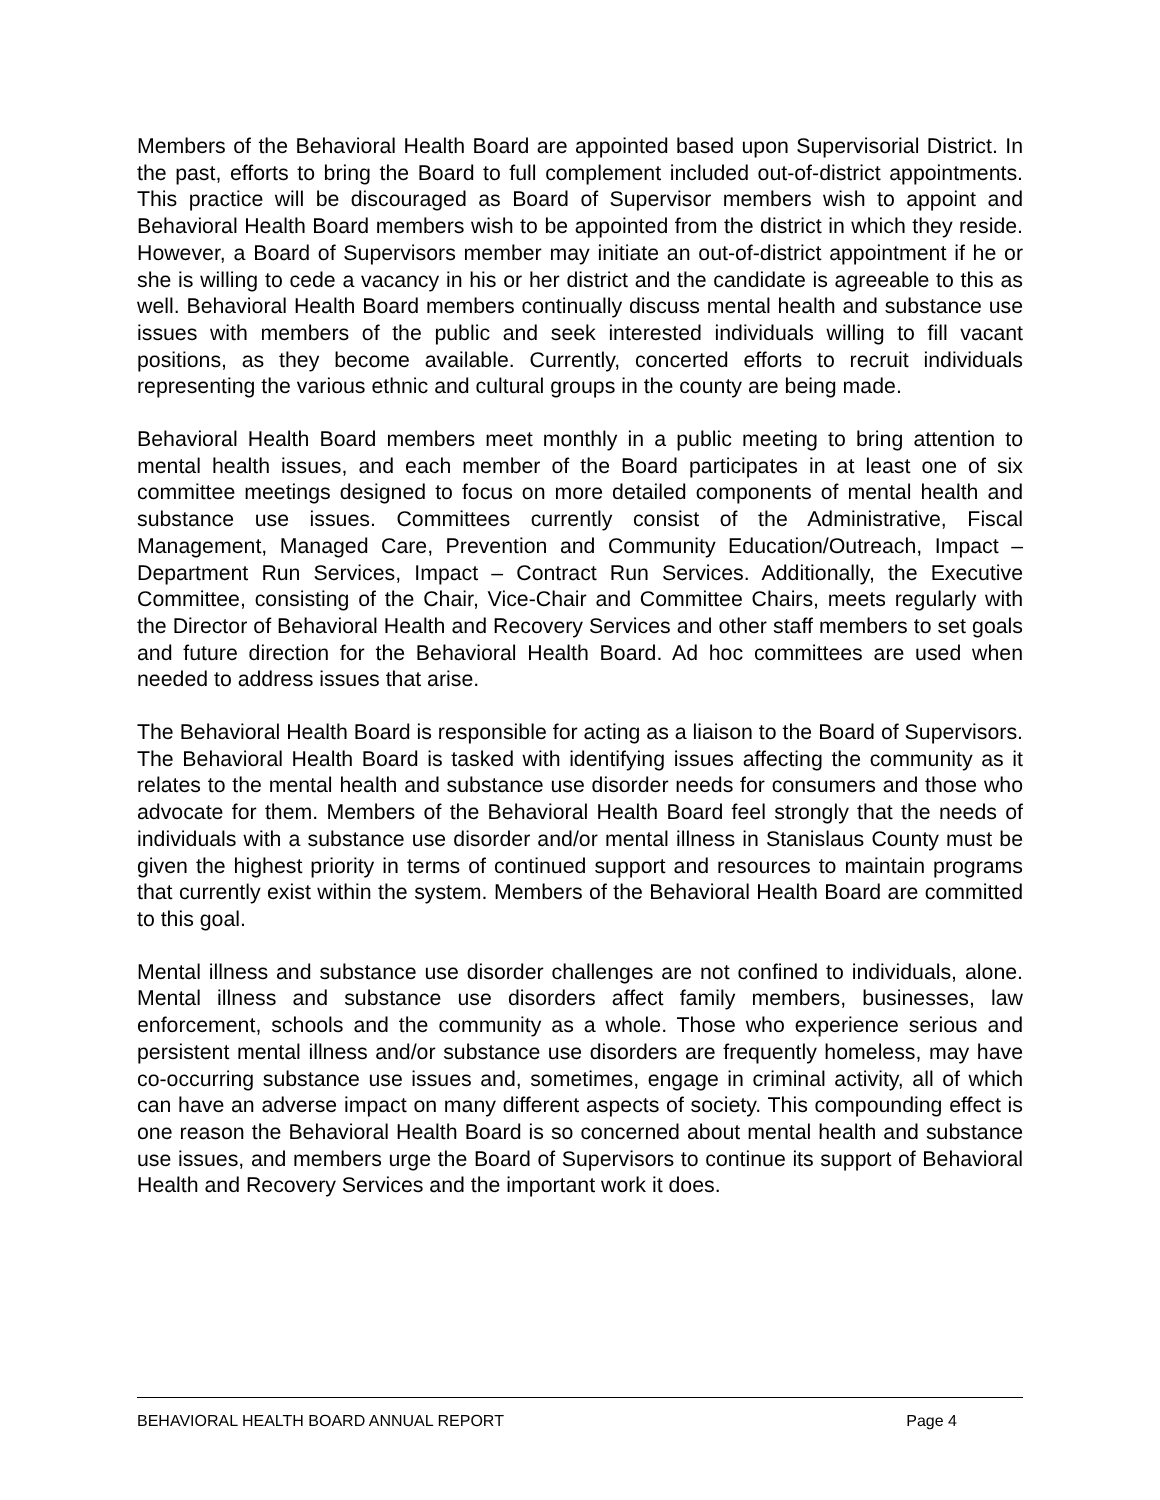Members of the Behavioral Health Board are appointed based upon Supervisorial District. In the past, efforts to bring the Board to full complement included out-of-district appointments. This practice will be discouraged as Board of Supervisor members wish to appoint and Behavioral Health Board members wish to be appointed from the district in which they reside. However, a Board of Supervisors member may initiate an out-of-district appointment if he or she is willing to cede a vacancy in his or her district and the candidate is agreeable to this as well. Behavioral Health Board members continually discuss mental health and substance use issues with members of the public and seek interested individuals willing to fill vacant positions, as they become available. Currently, concerted efforts to recruit individuals representing the various ethnic and cultural groups in the county are being made.
Behavioral Health Board members meet monthly in a public meeting to bring attention to mental health issues, and each member of the Board participates in at least one of six committee meetings designed to focus on more detailed components of mental health and substance use issues. Committees currently consist of the Administrative, Fiscal Management, Managed Care, Prevention and Community Education/Outreach, Impact – Department Run Services, Impact – Contract Run Services. Additionally, the Executive Committee, consisting of the Chair, Vice-Chair and Committee Chairs, meets regularly with the Director of Behavioral Health and Recovery Services and other staff members to set goals and future direction for the Behavioral Health Board. Ad hoc committees are used when needed to address issues that arise.
The Behavioral Health Board is responsible for acting as a liaison to the Board of Supervisors. The Behavioral Health Board is tasked with identifying issues affecting the community as it relates to the mental health and substance use disorder needs for consumers and those who advocate for them. Members of the Behavioral Health Board feel strongly that the needs of individuals with a substance use disorder and/or mental illness in Stanislaus County must be given the highest priority in terms of continued support and resources to maintain programs that currently exist within the system. Members of the Behavioral Health Board are committed to this goal.
Mental illness and substance use disorder challenges are not confined to individuals, alone. Mental illness and substance use disorders affect family members, businesses, law enforcement, schools and the community as a whole. Those who experience serious and persistent mental illness and/or substance use disorders are frequently homeless, may have co-occurring substance use issues and, sometimes, engage in criminal activity, all of which can have an adverse impact on many different aspects of society. This compounding effect is one reason the Behavioral Health Board is so concerned about mental health and substance use issues, and members urge the Board of Supervisors to continue its support of Behavioral Health and Recovery Services and the important work it does.
BEHAVIORAL HEALTH BOARD ANNUAL REPORT Page 4